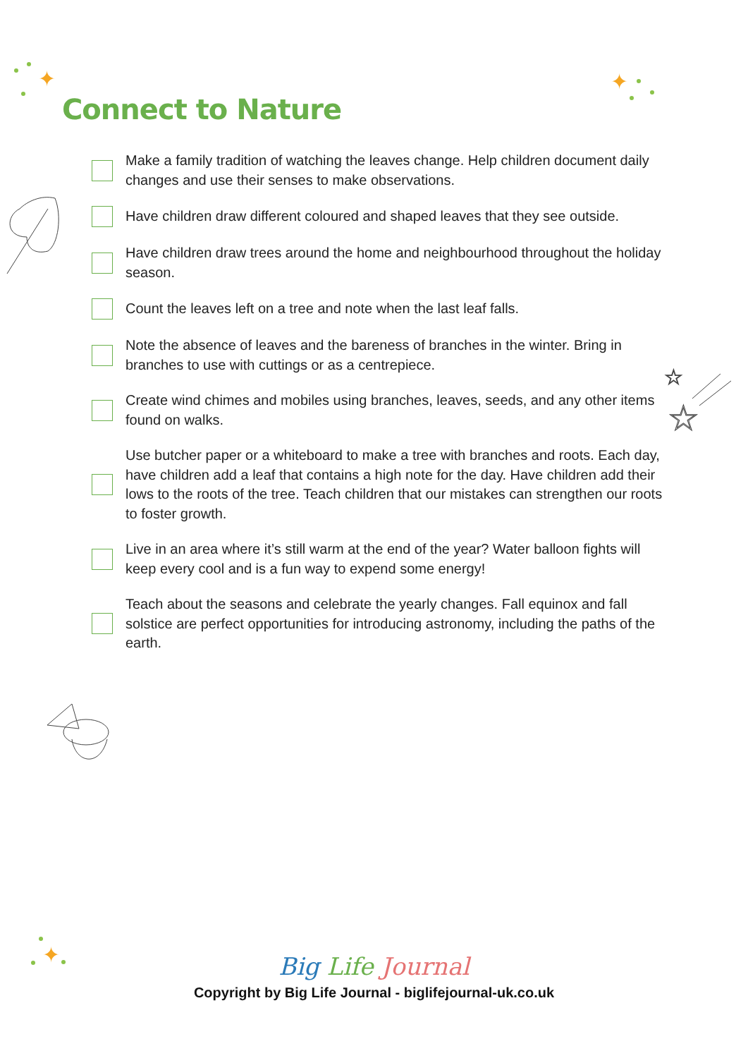✦ ✦
✦
Connect to Nature
Make a family tradition of watching the leaves change. Help children document daily changes and use their senses to make observations.
Have children draw different coloured and shaped leaves that they see outside.
Have children draw trees around the home and neighbourhood throughout the holiday season.
Count the leaves left on a tree and note when the last leaf falls.
Note the absence of leaves and the bareness of branches in the winter. Bring in branches to use with cuttings or as a centrepiece.
Create wind chimes and mobiles using branches, leaves, seeds, and any other items found on walks.
Use butcher paper or a whiteboard to make a tree with branches and roots. Each day, have children add a leaf that contains a high note for the day. Have children add their lows to the roots of the tree. Teach children that our mistakes can strengthen our roots to foster growth.
Live in an area where it’s still warm at the end of the year? Water balloon fights will keep every cool and is a fun way to expend some energy!
Teach about the seasons and celebrate the yearly changes. Fall equinox and fall solstice are perfect opportunities for introducing astronomy, including the paths of the earth.
☆
☆
Big Life Journal
Copyright by Big Life Journal - biglifejournal-uk.co.uk